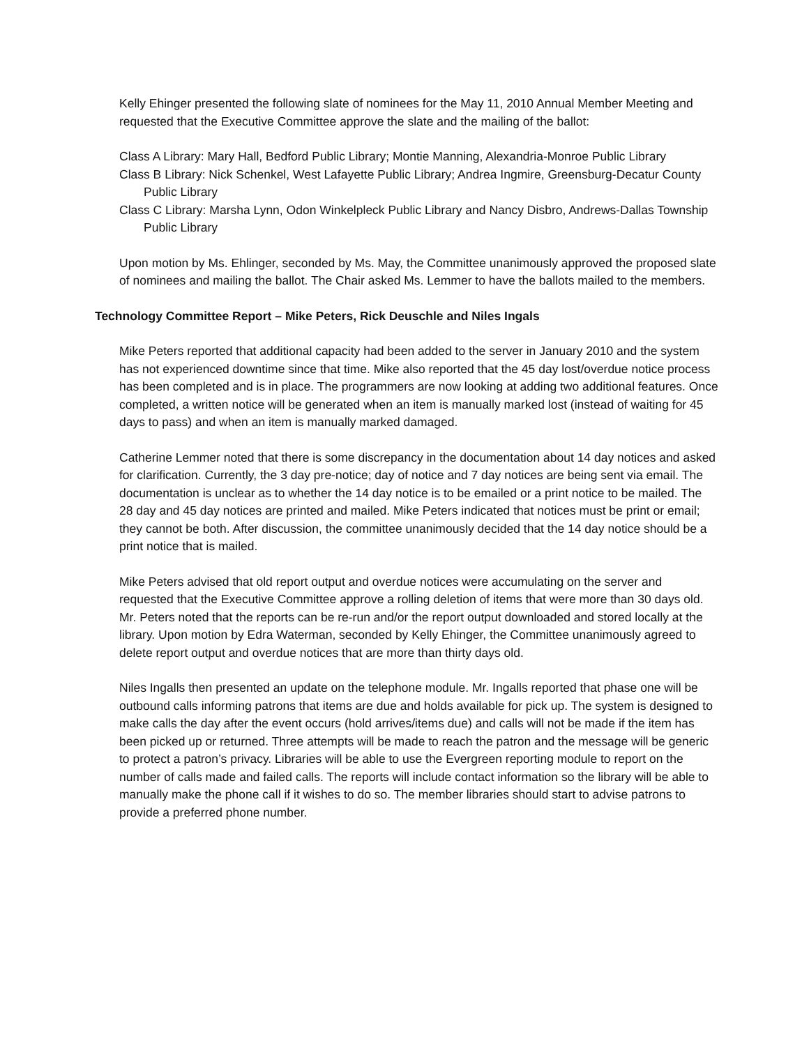Kelly Ehinger presented the following slate of nominees for the May 11, 2010 Annual Member Meeting and requested that the Executive Committee approve the slate and the mailing of the ballot:
Class A Library: Mary Hall, Bedford Public Library; Montie Manning, Alexandria-Monroe Public Library
Class B Library: Nick Schenkel, West Lafayette Public Library; Andrea Ingmire, Greensburg-Decatur County Public Library
Class C Library: Marsha Lynn, Odon Winkelpleck Public Library and Nancy Disbro, Andrews-Dallas Township Public Library
Upon motion by Ms. Ehlinger, seconded by Ms. May, the Committee unanimously approved the proposed slate of nominees and mailing the ballot. The Chair asked Ms. Lemmer to have the ballots mailed to the members.
Technology Committee Report – Mike Peters, Rick Deuschle and Niles Ingals
Mike Peters reported that additional capacity had been added to the server in January 2010 and the system has not experienced downtime since that time. Mike also reported that the 45 day lost/overdue notice process has been completed and is in place. The programmers are now looking at adding two additional features. Once completed, a written notice will be generated when an item is manually marked lost (instead of waiting for 45 days to pass) and when an item is manually marked damaged.
Catherine Lemmer noted that there is some discrepancy in the documentation about 14 day notices and asked for clarification. Currently, the 3 day pre-notice; day of notice and 7 day notices are being sent via email. The documentation is unclear as to whether the 14 day notice is to be emailed or a print notice to be mailed. The 28 day and 45 day notices are printed and mailed. Mike Peters indicated that notices must be print or email; they cannot be both. After discussion, the committee unanimously decided that the 14 day notice should be a print notice that is mailed.
Mike Peters advised that old report output and overdue notices were accumulating on the server and requested that the Executive Committee approve a rolling deletion of items that were more than 30 days old. Mr. Peters noted that the reports can be re-run and/or the report output downloaded and stored locally at the library. Upon motion by Edra Waterman, seconded by Kelly Ehinger, the Committee unanimously agreed to delete report output and overdue notices that are more than thirty days old.
Niles Ingalls then presented an update on the telephone module. Mr. Ingalls reported that phase one will be outbound calls informing patrons that items are due and holds available for pick up. The system is designed to make calls the day after the event occurs (hold arrives/items due) and calls will not be made if the item has been picked up or returned. Three attempts will be made to reach the patron and the message will be generic to protect a patron’s privacy. Libraries will be able to use the Evergreen reporting module to report on the number of calls made and failed calls. The reports will include contact information so the library will be able to manually make the phone call if it wishes to do so. The member libraries should start to advise patrons to provide a preferred phone number.